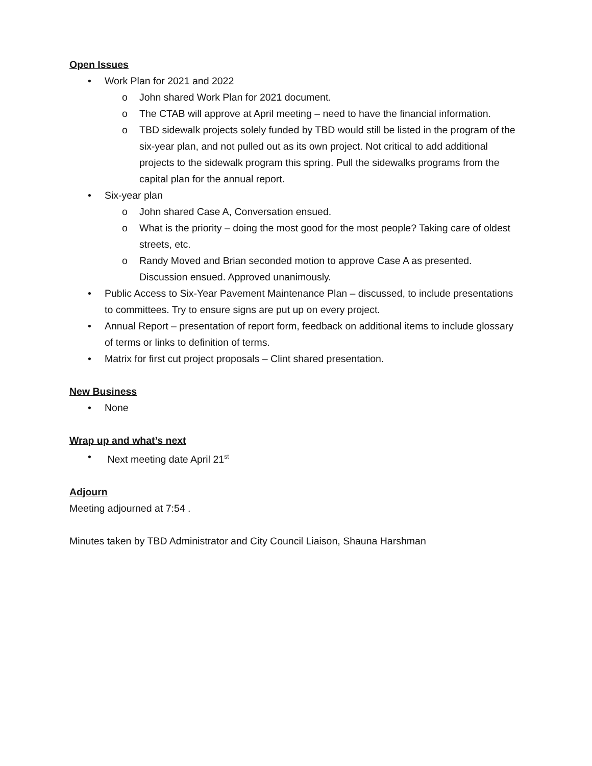Open Issues
• Work Plan for 2021 and 2022
o John shared Work Plan for 2021 document.
o The CTAB will approve at April meeting – need to have the financial information.
o TBD sidewalk projects solely funded by TBD would still be listed in the program of the six-year plan, and not pulled out as its own project. Not critical to add additional projects to the sidewalk program this spring. Pull the sidewalks programs from the capital plan for the annual report.
• Six-year plan
o John shared Case A, Conversation ensued.
o What is the priority – doing the most good for the most people? Taking care of oldest streets, etc.
o Randy Moved and Brian seconded motion to approve Case A as presented. Discussion ensued. Approved unanimously.
• Public Access to Six-Year Pavement Maintenance Plan – discussed, to include presentations to committees. Try to ensure signs are put up on every project.
• Annual Report – presentation of report form, feedback on additional items to include glossary of terms or links to definition of terms.
• Matrix for first cut project proposals – Clint shared presentation.
New Business
• None
Wrap up and what’s next
• Next meeting date April 21<sup>st</sup>
Adjourn
Meeting adjourned at 7:54 .
Minutes taken by TBD Administrator and City Council Liaison, Shauna Harshman